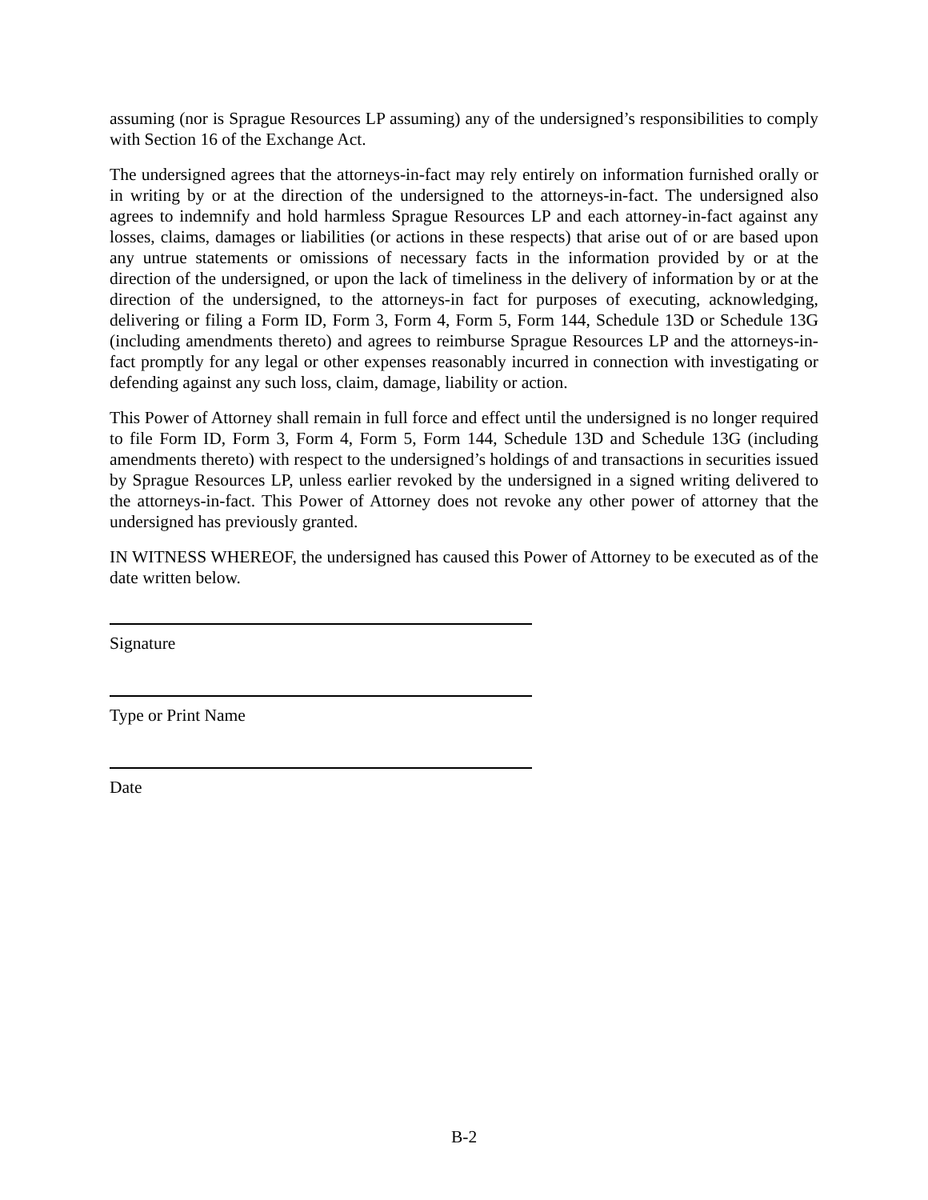assuming (nor is Sprague Resources LP assuming) any of the undersigned’s responsibilities to comply with Section 16 of the Exchange Act.
The undersigned agrees that the attorneys-in-fact may rely entirely on information furnished orally or in writing by or at the direction of the undersigned to the attorneys-in-fact. The undersigned also agrees to indemnify and hold harmless Sprague Resources LP and each attorney-in-fact against any losses, claims, damages or liabilities (or actions in these respects) that arise out of or are based upon any untrue statements or omissions of necessary facts in the information provided by or at the direction of the undersigned, or upon the lack of timeliness in the delivery of information by or at the direction of the undersigned, to the attorneys-in fact for purposes of executing, acknowledging, delivering or filing a Form ID, Form 3, Form 4, Form 5, Form 144, Schedule 13D or Schedule 13G (including amendments thereto) and agrees to reimburse Sprague Resources LP and the attorneys-in-fact promptly for any legal or other expenses reasonably incurred in connection with investigating or defending against any such loss, claim, damage, liability or action.
This Power of Attorney shall remain in full force and effect until the undersigned is no longer required to file Form ID, Form 3, Form 4, Form 5, Form 144, Schedule 13D and Schedule 13G (including amendments thereto) with respect to the undersigned’s holdings of and transactions in securities issued by Sprague Resources LP, unless earlier revoked by the undersigned in a signed writing delivered to the attorneys-in-fact. This Power of Attorney does not revoke any other power of attorney that the undersigned has previously granted.
IN WITNESS WHEREOF, the undersigned has caused this Power of Attorney to be executed as of the date written below.
Signature
Type or Print Name
Date
B-2